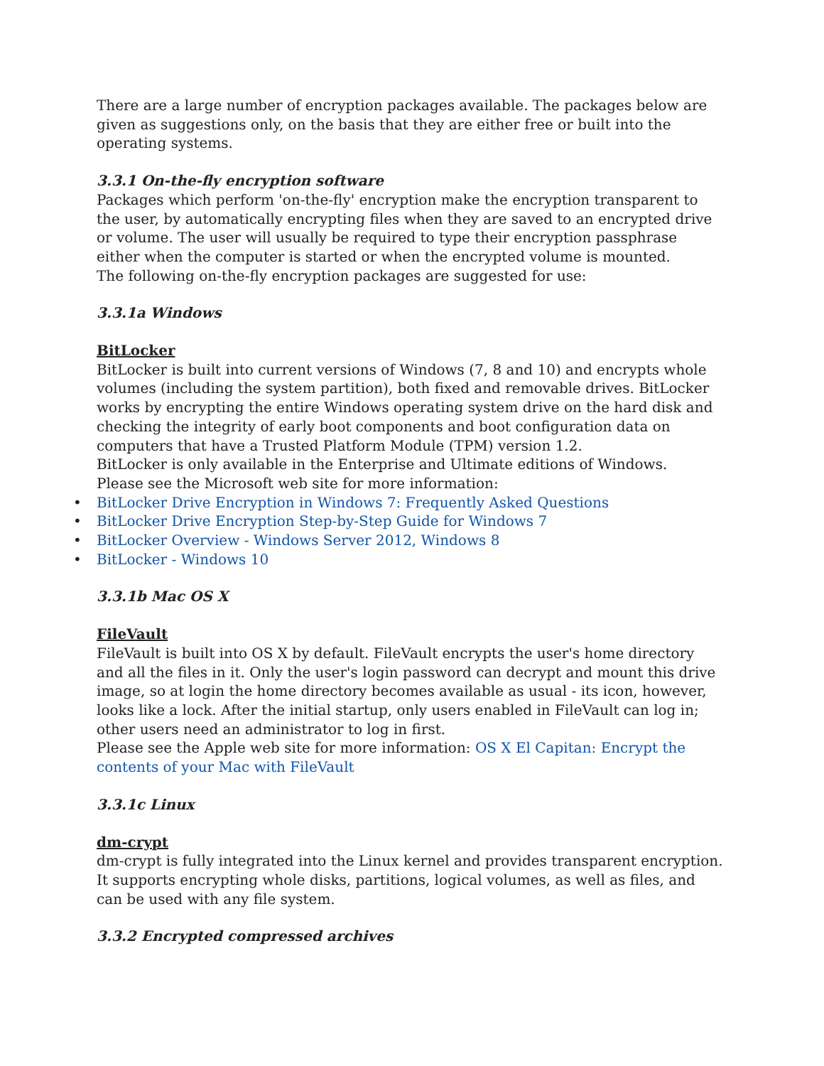There are a large number of encryption packages available. The packages below are given as suggestions only, on the basis that they are either free or built into the operating systems.
3.3.1 On-the-fly encryption software
Packages which perform 'on-the-fly' encryption make the encryption transparent to the user, by automatically encrypting files when they are saved to an encrypted drive or volume. The user will usually be required to type their encryption passphrase either when the computer is started or when the encrypted volume is mounted.
The following on-the-fly encryption packages are suggested for use:
3.3.1a Windows
BitLocker
BitLocker is built into current versions of Windows (7, 8 and 10) and encrypts whole volumes (including the system partition), both fixed and removable drives. BitLocker works by encrypting the entire Windows operating system drive on the hard disk and checking the integrity of early boot components and boot configuration data on computers that have a Trusted Platform Module (TPM) version 1.2.
BitLocker is only available in the Enterprise and Ultimate editions of Windows.
Please see the Microsoft web site for more information:
• BitLocker Drive Encryption in Windows 7: Frequently Asked Questions
• BitLocker Drive Encryption Step-by-Step Guide for Windows 7
• BitLocker Overview - Windows Server 2012, Windows 8
• BitLocker - Windows 10
3.3.1b Mac OS X
FileVault
FileVault is built into OS X by default. FileVault encrypts the user's home directory and all the files in it. Only the user's login password can decrypt and mount this drive image, so at login the home directory becomes available as usual - its icon, however, looks like a lock. After the initial startup, only users enabled in FileVault can log in; other users need an administrator to log in first.
Please see the Apple web site for more information: OS X El Capitan: Encrypt the contents of your Mac with FileVault
3.3.1c Linux
dm-crypt
dm-crypt is fully integrated into the Linux kernel and provides transparent encryption. It supports encrypting whole disks, partitions, logical volumes, as well as files, and can be used with any file system.
3.3.2 Encrypted compressed archives